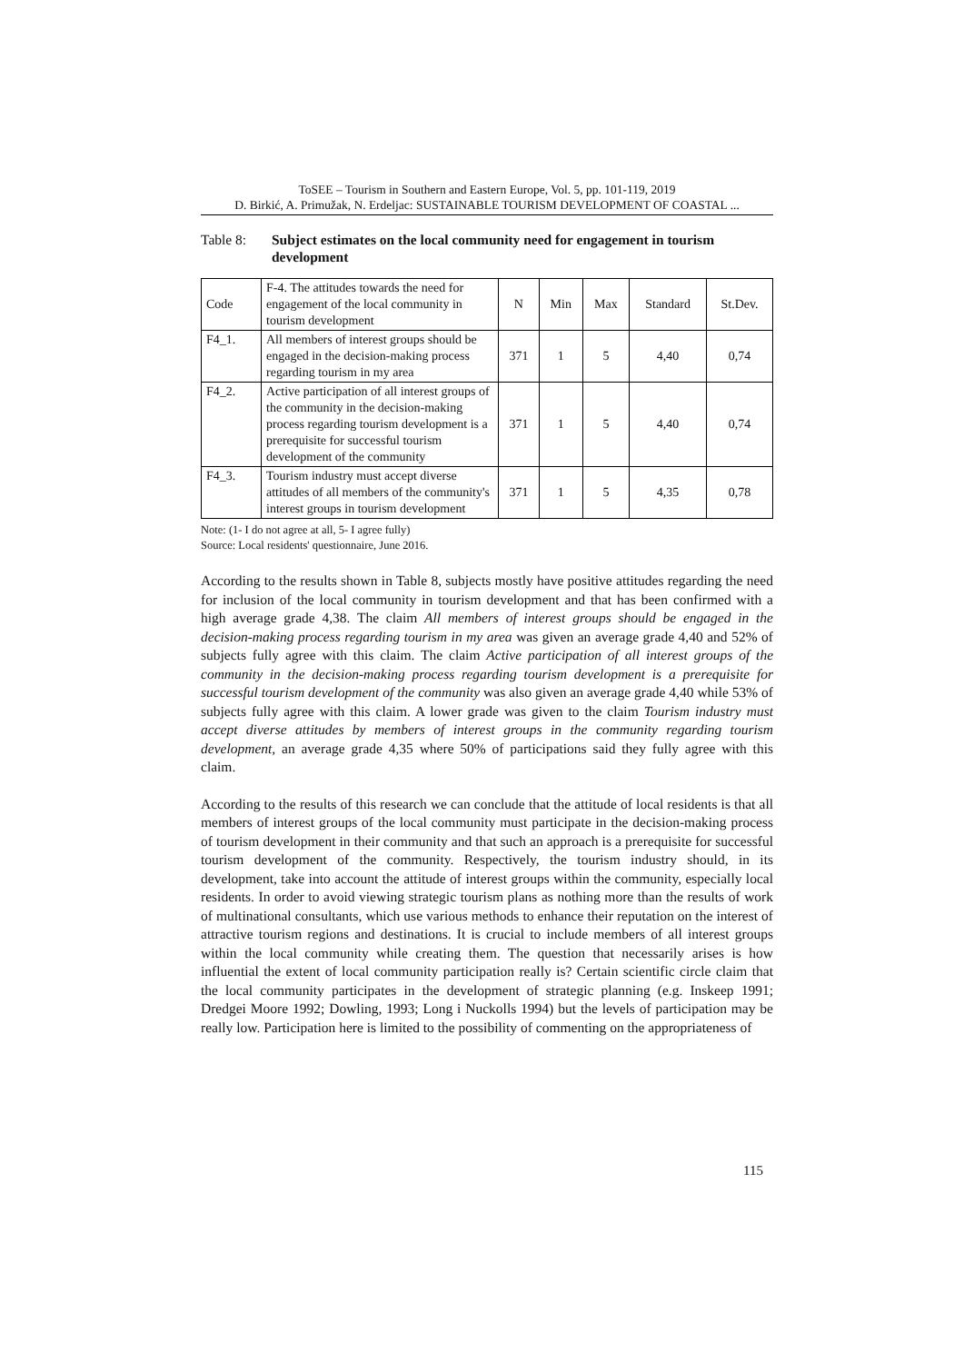ToSEE – Tourism in Southern and Eastern Europe, Vol. 5, pp. 101-119, 2019
D. Birkić, A. Primužak, N. Erdeljac: SUSTAINABLE TOURISM DEVELOPMENT OF COASTAL ...
Table 8: Subject estimates on the local community need for engagement in tourism development
| Code | F-4. The attitudes towards the need for engagement of the local community in tourism development | N | Min | Max | Standard | St.Dev. |
| --- | --- | --- | --- | --- | --- | --- |
| F4_1. | All members of interest groups should be engaged in the decision-making process regarding tourism in my area | 371 | 1 | 5 | 4,40 | 0,74 |
| F4_2. | Active participation of all interest groups of the community in the decision-making process regarding tourism development is a prerequisite for successful tourism development of the community | 371 | 1 | 5 | 4,40 | 0,74 |
| F4_3. | Tourism industry must accept diverse attitudes of all members of the community's interest groups in tourism development | 371 | 1 | 5 | 4,35 | 0,78 |
Note: (1- I do not agree at all, 5- I agree fully)
Source: Local residents' questionnaire, June 2016.
According to the results shown in Table 8, subjects mostly have positive attitudes regarding the need for inclusion of the local community in tourism development and that has been confirmed with a high average grade 4,38. The claim All members of interest groups should be engaged in the decision-making process regarding tourism in my area was given an average grade 4,40 and 52% of subjects fully agree with this claim. The claim Active participation of all interest groups of the community in the decision-making process regarding tourism development is a prerequisite for successful tourism development of the community was also given an average grade 4,40 while 53% of subjects fully agree with this claim. A lower grade was given to the claim Tourism industry must accept diverse attitudes by members of interest groups in the community regarding tourism development, an average grade 4,35 where 50% of participations said they fully agree with this claim.
According to the results of this research we can conclude that the attitude of local residents is that all members of interest groups of the local community must participate in the decision-making process of tourism development in their community and that such an approach is a prerequisite for successful tourism development of the community. Respectively, the tourism industry should, in its development, take into account the attitude of interest groups within the community, especially local residents. In order to avoid viewing strategic tourism plans as nothing more than the results of work of multinational consultants, which use various methods to enhance their reputation on the interest of attractive tourism regions and destinations. It is crucial to include members of all interest groups within the local community while creating them. The question that necessarily arises is how influential the extent of local community participation really is? Certain scientific circle claim that the local community participates in the development of strategic planning (e.g. Inskeep 1991; Dredgei Moore 1992; Dowling, 1993; Long i Nuckolls 1994) but the levels of participation may be really low. Participation here is limited to the possibility of commenting on the appropriateness of
115